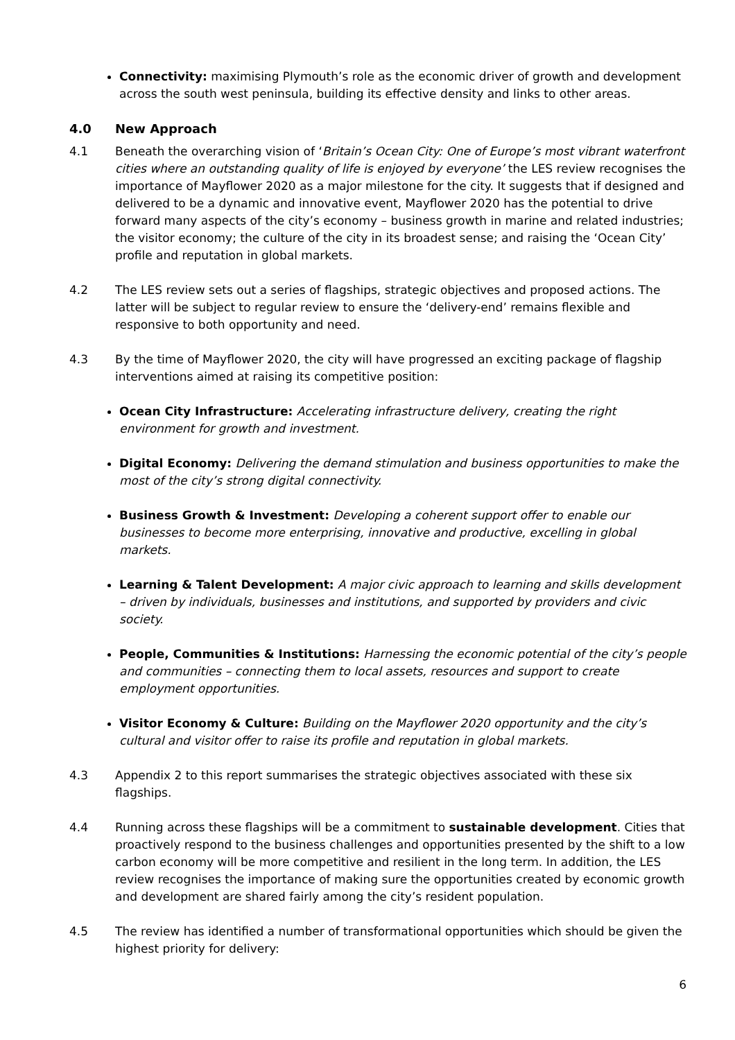Connectivity: maximising Plymouth’s role as the economic driver of growth and development across the south west peninsula, building its effective density and links to other areas.
4.0 New Approach
4.1 Beneath the overarching vision of ‘Britain’s Ocean City: One of Europe’s most vibrant waterfront cities where an outstanding quality of life is enjoyed by everyone’ the LES review recognises the importance of Mayflower 2020 as a major milestone for the city. It suggests that if designed and delivered to be a dynamic and innovative event, Mayflower 2020 has the potential to drive forward many aspects of the city’s economy – business growth in marine and related industries; the visitor economy; the culture of the city in its broadest sense; and raising the ‘Ocean City’ profile and reputation in global markets.
4.2 The LES review sets out a series of flagships, strategic objectives and proposed actions. The latter will be subject to regular review to ensure the ‘delivery-end’ remains flexible and responsive to both opportunity and need.
4.3 By the time of Mayflower 2020, the city will have progressed an exciting package of flagship interventions aimed at raising its competitive position:
Ocean City Infrastructure: Accelerating infrastructure delivery, creating the right environment for growth and investment.
Digital Economy: Delivering the demand stimulation and business opportunities to make the most of the city’s strong digital connectivity.
Business Growth & Investment: Developing a coherent support offer to enable our businesses to become more enterprising, innovative and productive, excelling in global markets.
Learning & Talent Development: A major civic approach to learning and skills development – driven by individuals, businesses and institutions, and supported by providers and civic society.
People, Communities & Institutions: Harnessing the economic potential of the city’s people and communities – connecting them to local assets, resources and support to create employment opportunities.
Visitor Economy & Culture: Building on the Mayflower 2020 opportunity and the city’s cultural and visitor offer to raise its profile and reputation in global markets.
4.3 Appendix 2 to this report summarises the strategic objectives associated with these six flagships.
4.4 Running across these flagships will be a commitment to sustainable development. Cities that proactively respond to the business challenges and opportunities presented by the shift to a low carbon economy will be more competitive and resilient in the long term. In addition, the LES review recognises the importance of making sure the opportunities created by economic growth and development are shared fairly among the city’s resident population.
4.5 The review has identified a number of transformational opportunities which should be given the highest priority for delivery:
6